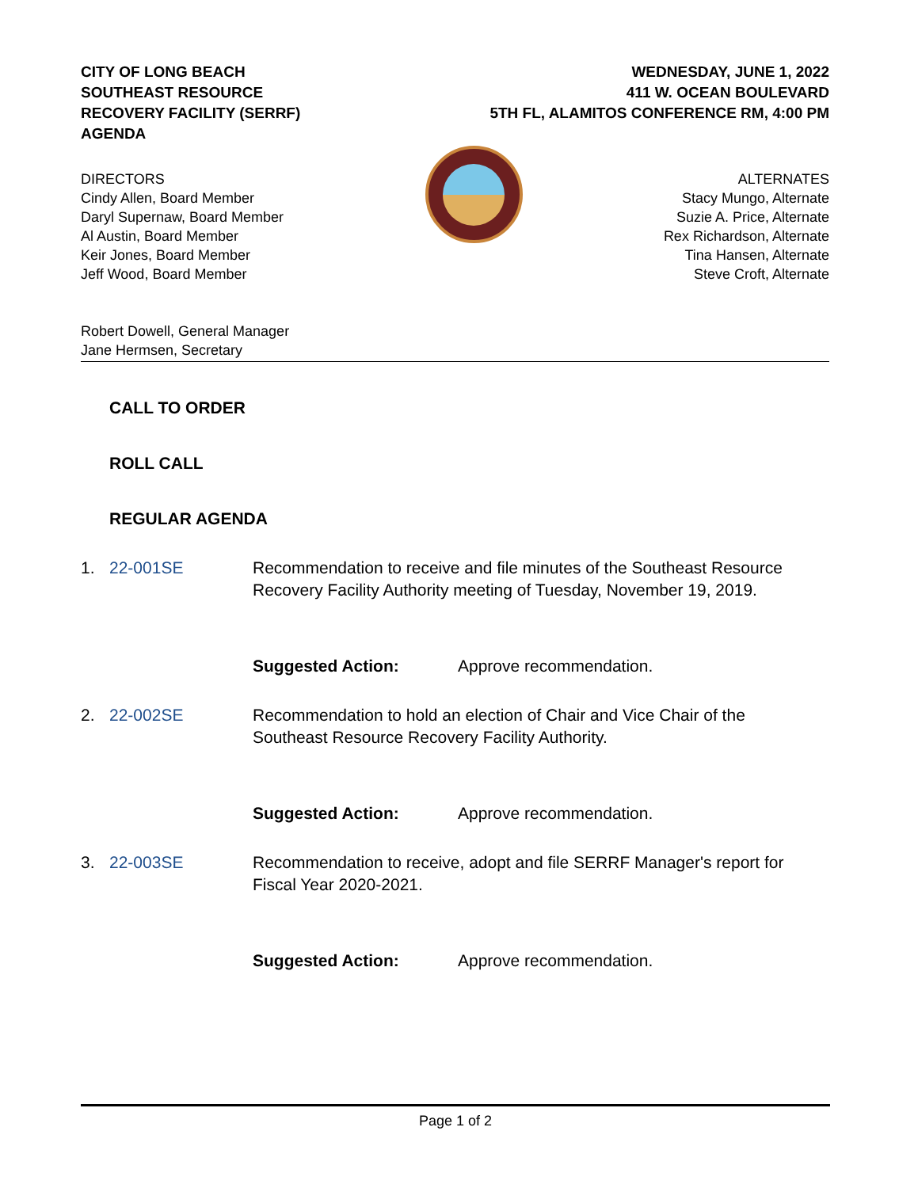CITY OF LONG BEACH
SOUTHEAST RESOURCE
RECOVERY FACILITY (SERRF)
AGENDA
WEDNESDAY, JUNE 1, 2022
411 W. OCEAN BOULEVARD
5TH FL, ALAMITOS CONFERENCE RM, 4:00 PM
DIRECTORS
Cindy Allen, Board Member
Daryl Supernaw, Board Member
Al Austin, Board Member
Keir Jones, Board Member
Jeff Wood, Board Member
ALTERNATES
Stacy Mungo, Alternate
Suzie A. Price, Alternate
Rex Richardson, Alternate
Tina Hansen, Alternate
Steve Croft, Alternate
Robert Dowell, General Manager
Jane Hermsen, Secretary
CALL TO ORDER
ROLL CALL
REGULAR AGENDA
1. 22-001SE Recommendation to receive and file minutes of the Southeast Resource Recovery Facility Authority meeting of Tuesday, November 19, 2019.
Suggested Action: Approve recommendation.
2. 22-002SE Recommendation to hold an election of Chair and Vice Chair of the Southeast Resource Recovery Facility Authority.
Suggested Action: Approve recommendation.
3. 22-003SE Recommendation to receive, adopt and file SERRF Manager's report for Fiscal Year 2020-2021.
Suggested Action: Approve recommendation.
Page 1 of 2